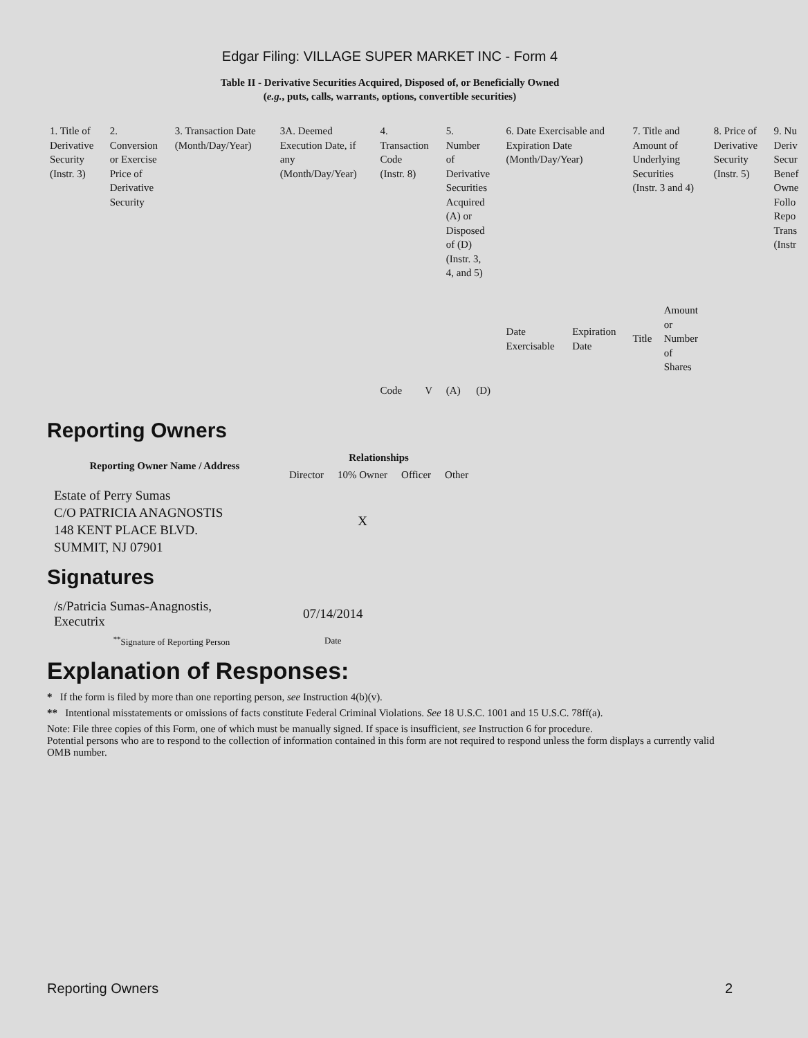Edgar Filing: VILLAGE SUPER MARKET INC - Form 4
Table II - Derivative Securities Acquired, Disposed of, or Beneficially Owned
(e.g., puts, calls, warrants, options, convertible securities)
| 1. Title of Derivative Security (Instr. 3) | 2. Conversion or Exercise Price of Derivative Security | 3. Transaction Date (Month/Day/Year) | 3A. Deemed Execution Date, if any (Month/Day/Year) | 4. Transaction Code (Instr. 8) | | 5. Number of Derivative Securities Acquired (A) or Disposed of (D) (Instr. 3, 4, and 5) | | 6. Date Exercisable and Expiration Date (Month/Day/Year) | | 7. Title and Amount of Underlying Securities (Instr. 3 and 4) | | 8. Price of Derivative Security (Instr. 5) | 9. Nu Deriv Secur Benef Owne Follo Repo Trans (Instr |
| --- | --- | --- | --- | --- | --- | --- | --- | --- | --- | --- | --- | --- | --- |
| | | | | Code | V | (A) | (D) | Date Exercisable | Expiration Date | Title | Amount or Number of Shares | | |
Reporting Owners
| Reporting Owner Name / Address | Relationships | | | |
| --- | --- | --- | --- | --- |
| | Director | 10% Owner | Officer | Other |
| Estate of Perry Sumas C/O PATRICIA ANAGNOSTIS 148 KENT PLACE BLVD. SUMMIT, NJ 07901 | | X | | |
Signatures
| /s/Patricia Sumas-Anagnostis, Executrix | 07/14/2014 |
| <sup>**</sup> Signature of Reporting Person | Date |
Explanation of Responses:
* If the form is filed by more than one reporting person, see Instruction 4(b)(v).
** Intentional misstatements or omissions of facts constitute Federal Criminal Violations. See 18 U.S.C. 1001 and 15 U.S.C. 78ff(a).
Note: File three copies of this Form, one of which must be manually signed. If space is insufficient, see Instruction 6 for procedure.
Potential persons who are to respond to the collection of information contained in this form are not required to respond unless the form displays a currently valid OMB number.
Reporting Owners 2